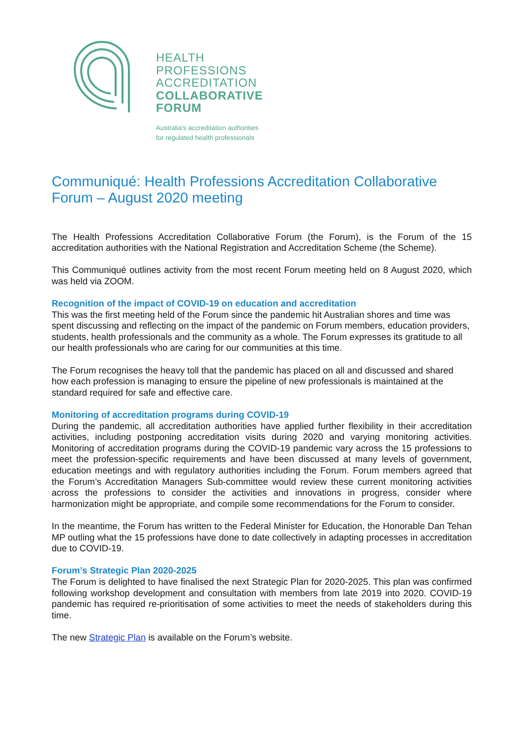HEALTH
PROFESSIONS
ACCREDITATION
COLLABORATIVE
FORUM
Australia's accreditation authorities
for regulated health professionals
Communiqué: Health Professions Accreditation Collaborative Forum – August 2020 meeting
The Health Professions Accreditation Collaborative Forum (the Forum), is the Forum of the 15 accreditation authorities with the National Registration and Accreditation Scheme (the Scheme).
This Communiqué outlines activity from the most recent Forum meeting held on 8 August 2020, which was held via ZOOM.
Recognition of the impact of COVID-19 on education and accreditation
This was the first meeting held of the Forum since the pandemic hit Australian shores and time was spent discussing and reflecting on the impact of the pandemic on Forum members, education providers, students, health professionals and the community as a whole. The Forum expresses its gratitude to all our health professionals who are caring for our communities at this time.
The Forum recognises the heavy toll that the pandemic has placed on all and discussed and shared how each profession is managing to ensure the pipeline of new professionals is maintained at the standard required for safe and effective care.
Monitoring of accreditation programs during COVID-19
During the pandemic, all accreditation authorities have applied further flexibility in their accreditation activities, including postponing accreditation visits during 2020 and varying monitoring activities. Monitoring of accreditation programs during the COVID-19 pandemic vary across the 15 professions to meet the profession-specific requirements and have been discussed at many levels of government, education meetings and with regulatory authorities including the Forum. Forum members agreed that the Forum’s Accreditation Managers Sub-committee would review these current monitoring activities across the professions to consider the activities and innovations in progress, consider where harmonization might be appropriate, and compile some recommendations for the Forum to consider.
In the meantime, the Forum has written to the Federal Minister for Education, the Honorable Dan Tehan MP outling what the 15 professions have done to date collectively in adapting processes in accreditation due to COVID-19.
Forum’s Strategic Plan 2020-2025
The Forum is delighted to have finalised the next Strategic Plan for 2020-2025. This plan was confirmed following workshop development and consultation with members from late 2019 into 2020. COVID-19 pandemic has required re-prioritisation of some activities to meet the needs of stakeholders during this time.
The new Strategic Plan is available on the Forum’s website.